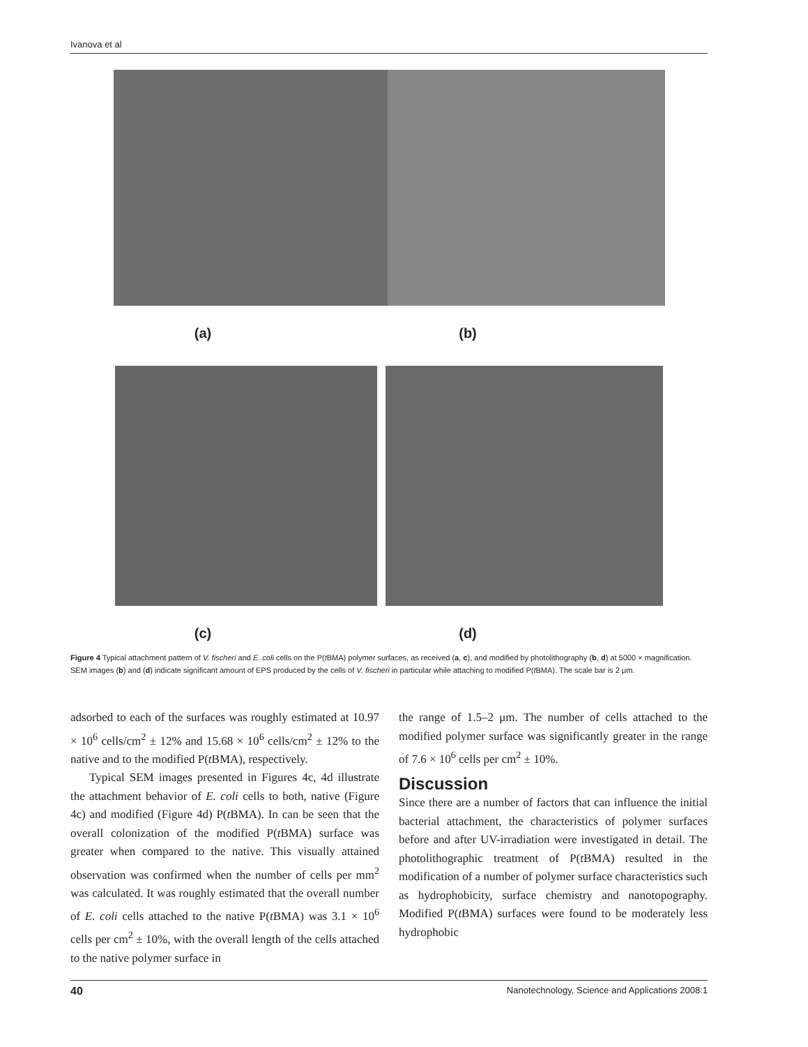Ivanova et al
(a) (b)
(c) (d)
Figure 4 Typical attachment pattern of V. fischeri and E. coli cells on the P(t BMA) polymer surfaces, as received (a, c), and modified by photolithography (b, d) at 5000 × magnification. SEM images (b) and (d) indicate significant amount of EPS produced by the cells of V. fischeri in particular while attaching to modified P(t BMA). The scale bar is 2 μm.
adsorbed to each of the surfaces was roughly estimated at 10.97 × 10<sup>6</sup> cells/cm<sup>2</sup> ± 12% and 15.68 × 10<sup>6</sup> cells/cm<sup>2</sup> ± 12% to the native and to the modified P(t BMA), respectively.
Typical SEM images presented in Figures 4c, 4d illustrate the attachment behavior of E. coli cells to both, native (Figure 4c) and modified (Figure 4d) P(t BMA). In can be seen that the overall colonization of the modified P(t BMA) surface was greater when compared to the native. This visually attained observation was confirmed when the number of cells per mm<sup>2</sup> was calculated. It was roughly estimated that the overall number of E. coli cells attached to the native P(t BMA) was 3.1 × 10<sup>6</sup> cells per cm<sup>2</sup> ± 10%, with the overall length of the cells attached to the native polymer surface in
the range of 1.5–2 μm. The number of cells attached to the modified polymer surface was significantly greater in the range of 7.6 × 10<sup>6</sup> cells per cm<sup>2</sup> ± 10%.
Discussion
Since there are a number of factors that can influence the initial bacterial attachment, the characteristics of polymer surfaces before and after UV-irradiation were investigated in detail. The photolithographic treatment of P(t BMA) resulted in the modification of a number of polymer surface characteristics such as hydrophobicity, surface chemistry and nanotopography. Modified P(t BMA) surfaces were found to be moderately less hydrophobic
40 Nanotechnology, Science and Applications 2008:1